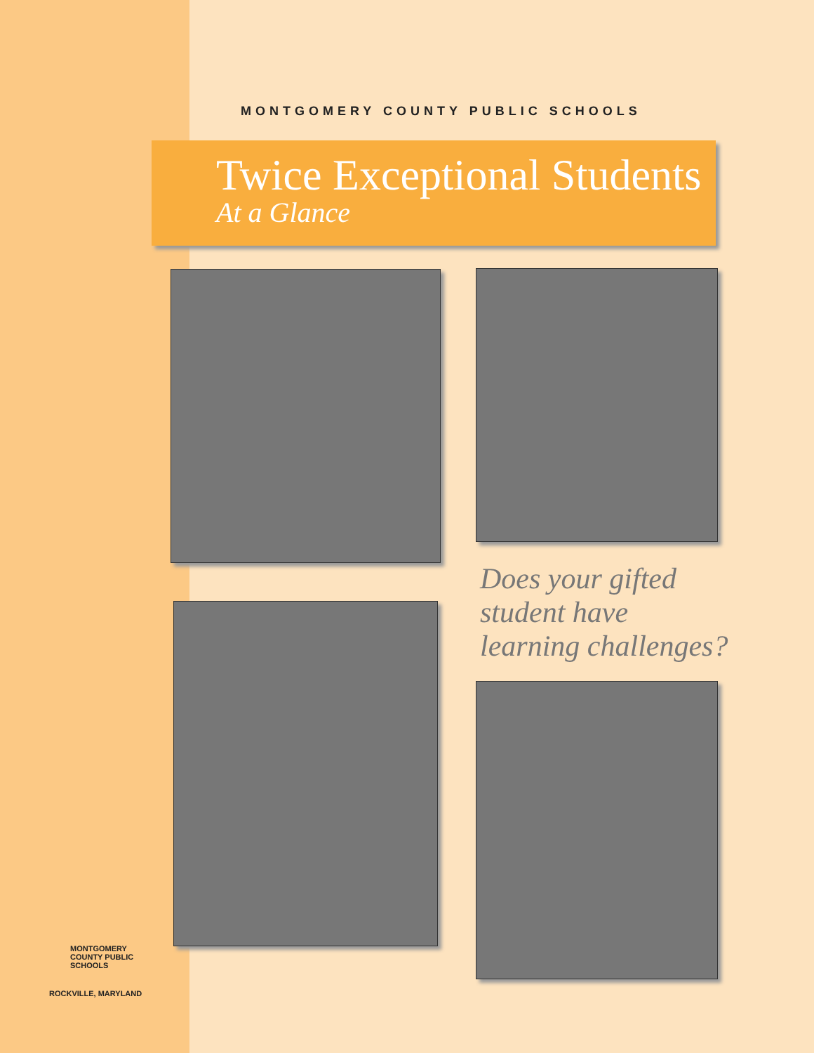MONTGOMERY COUNTY PUBLIC SCHOOLS
Twice Exceptional Students
At a Glance
Does your gifted
student have
learning challenges?
MONTGOMERY
COUNTY PUBLIC
SCHOOLS
ROCKVILLE, MARYLAND